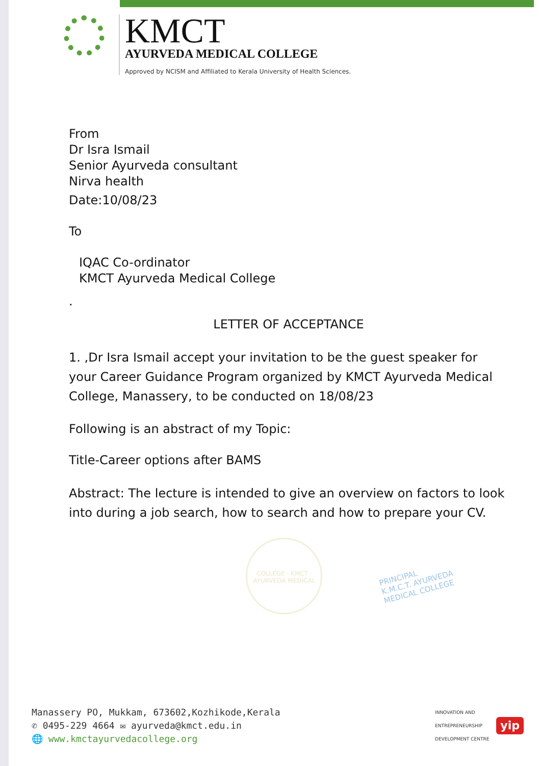KMCT
AYURVEDA MEDICAL COLLEGE
Approved by NCISM and Affiliated to Kerala University of Health Sciences.
From
Dr Isra Ismail
Senior Ayurveda consultant
Nirva health
Date:10/08/23
To
IQAC Co-ordinator
KMCT Ayurveda Medical College
.
LETTER OF ACCEPTANCE
1. ,Dr Isra Ismail accept your invitation to be the guest speaker for your Career Guidance Program organized by KMCT Ayurveda Medical College, Manassery, to be conducted on 18/08/23
Following is an abstract of my Topic:
Title-Career options after BAMS
Abstract: The lecture is intended to give an overview on factors to look into during a job search, how to search and how to prepare your CV.
COLLEGE · KMCT · AYURVEDA MEDICAL
PRINCIPAL
K.M.C.T. AYURVEDA
MEDICAL COLLEGE
Manassery PO, Mukkam, 673602,Kozhikode,Kerala
✆ 0495-229 4664 ✉ ayurveda@kmct.edu.in
🌐 www.kmctayurvedacollege.org
INNOVATION AND
ENTREPRENEURSHIP
DEVELOPMENT CENTRE yip